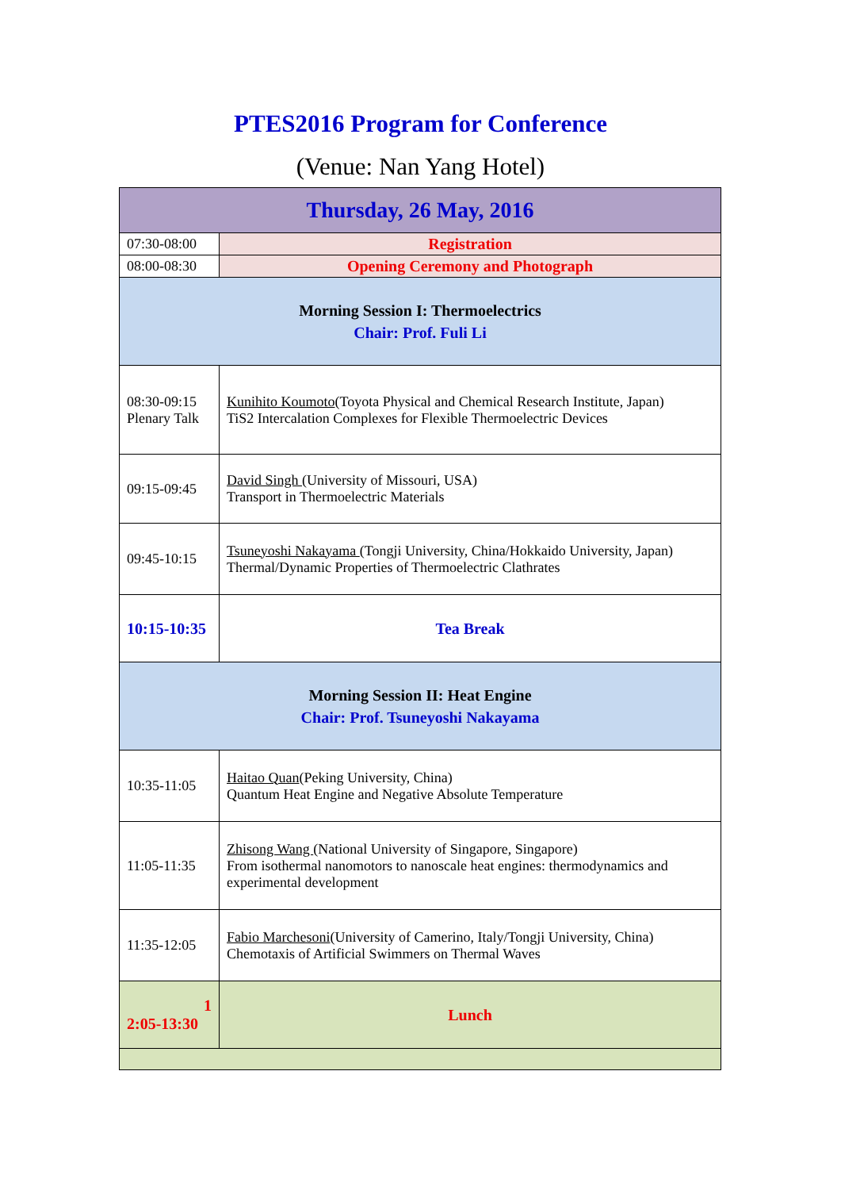PTES2016 Program for Conference
(Venue: Nan Yang Hotel)
| Thursday, 26 May, 2016 | |
| 07:30-08:00 | Registration |
| 08:00-08:30 | Opening Ceremony and Photograph |
| Morning Session I: Thermoelectrics Chair: Prof. Fuli Li | |
| 08:30-09:15 Plenary Talk | Kunihito Koumoto (Toyota Physical and Chemical Research Institute, Japan) TiS2 Intercalation Complexes for Flexible Thermoelectric Devices |
| 09:15-09:45 | David Singh (University of Missouri, USA) Transport in Thermoelectric Materials |
| 09:45-10:15 | Tsuneyoshi Nakayama (Tongji University, China/Hokkaido University, Japan) Thermal/Dynamic Properties of Thermoelectric Clathrates |
| 10:15-10:35 | Tea Break |
| Morning Session II: Heat Engine Chair: Prof. Tsuneyoshi Nakayama | |
| 10:35-11:05 | Haitao Quan (Peking University, China) Quantum Heat Engine and Negative Absolute Temperature |
| 11:05-11:35 | Zhisong Wang (National University of Singapore, Singapore) From isothermal nanomotors to nanoscale heat engines: thermodynamics and experimental development |
| 11:35-12:05 | Fabio Marchesoni (University of Camerino, Italy/Tongji University, China) Chemotaxis of Artificial Swimmers on Thermal Waves |
| 1 2:05-13:30 | Lunch |